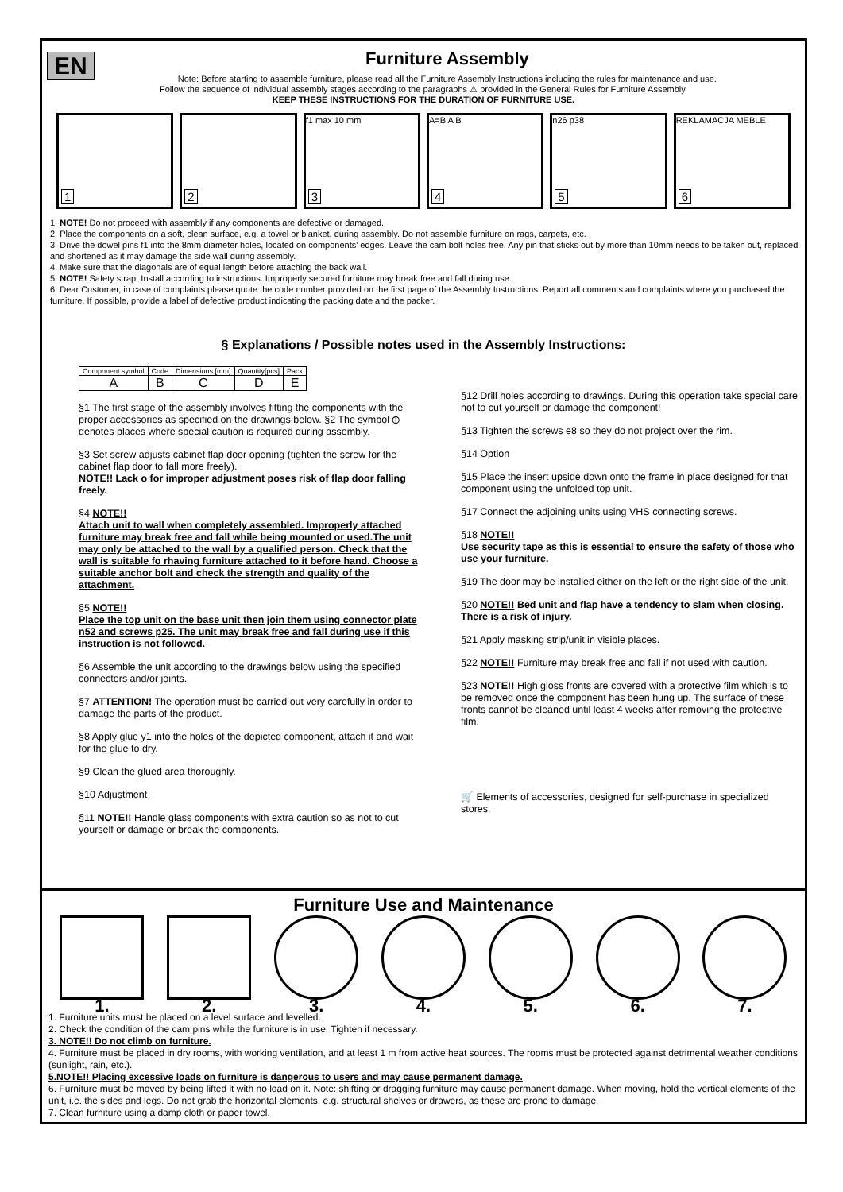EN
Furniture Assembly
Note: Before starting to assemble furniture, please read all the Furniture Assembly Instructions including the rules for maintenance and use.
Follow the sequence of individual assembly stages according to the paragraphs ⚠ provided in the General Rules for Furniture Assembly.
KEEP THESE INSTRUCTIONS FOR THE DURATION OF FURNITURE USE.
1
2
f1 max 10 mm
3
A=B A B
4
n26 p38
5
REKLAMACJA MEBLE
6
1. NOTE! Do not proceed with assembly if any components are defective or damaged.
2. Place the components on a soft, clean surface, e.g. a towel or blanket, during assembly. Do not assemble furniture on rags, carpets, etc.
3. Drive the dowel pins f1 into the 8mm diameter holes, located on components' edges. Leave the cam bolt holes free. Any pin that sticks out by more than 10mm needs to be taken out, replaced and shortened as it may damage the side wall during assembly.
4. Make sure that the diagonals are of equal length before attaching the back wall.
5. NOTE! Safety strap. Install according to instructions. Improperly secured furniture may break free and fall during use.
6. Dear Customer, in case of complaints please quote the code number provided on the first page of the Assembly Instructions. Report all comments and complaints where you purchased the furniture. If possible, provide a label of defective product indicating the packing date and the packer.
§ Explanations / Possible notes used in the Assembly Instructions:
| Component symbol | Code | Dimensions [mm] | Quantity[pcs] | Pack |
| A | B | C | D | E |
§1 The first stage of the assembly involves fitting the components with the proper accessories as specified on the drawings below. §2 The symbol ⦶ denotes places where special caution is required during assembly.
§3 Set screw adjusts cabinet flap door opening (tighten the screw for the cabinet flap door to fall more freely).
NOTE!! Lack o for improper adjustment poses risk of flap door falling freely.
§4 NOTE!!
Attach unit to wall when completely assembled. Improperly attached furniture may break free and fall while being mounted or used.The unit may only be attached to the wall by a qualified person. Check that the wall is suitable fo rhaving furniture attached to it before hand. Choose a suitable anchor bolt and check the strength and quality of the attachment.
§5 NOTE!!
Place the top unit on the base unit then join them using connector plate n52 and screws p25. The unit may break free and fall during use if this instruction is not followed.
§6 Assemble the unit according to the drawings below using the specified connectors and/or joints.
§7 ATTENTION! The operation must be carried out very carefully in order to damage the parts of the product.
§8 Apply glue y1 into the holes of the depicted component, attach it and wait for the glue to dry.
§9 Clean the glued area thoroughly.
§10 Adjustment
§11 NOTE!! Handle glass components with extra caution so as not to cut yourself or damage or break the components.
§12 Drill holes according to drawings. During this operation take special care not to cut yourself or damage the component!
§13 Tighten the screws e8 so they do not project over the rim.
§14 Option
§15 Place the insert upside down onto the frame in place designed for that component using the unfolded top unit.
§17 Connect the adjoining units using VHS connecting screws.
§18 NOTE!!
Use security tape as this is essential to ensure the safety of those who use your furniture.
§19 The door may be installed either on the left or the right side of the unit.
§20 NOTE!! Bed unit and flap have a tendency to slam when closing. There is a risk of injury.
§21 Apply masking strip/unit in visible places.
§22 NOTE!! Furniture may break free and fall if not used with caution.
§23 NOTE!! High gloss fronts are covered with a protective film which is to be removed once the component has been hung up. The surface of these fronts cannot be cleaned until least 4 weeks after removing the protective film.
🛒 Elements of accessories, designed for self-purchase in specialized stores.
Furniture Use and Maintenance
1. 2. 3. 4. 5. 6. 7.
1. Furniture units must be placed on a level surface and levelled.
2. Check the condition of the cam pins while the furniture is in use. Tighten if necessary.
3. NOTE!! Do not climb on furniture.
4. Furniture must be placed in dry rooms, with working ventilation, and at least 1 m from active heat sources. The rooms must be protected against detrimental weather conditions (sunlight, rain, etc.).
5.NOTE!! Placing excessive loads on furniture is dangerous to users and may cause permanent damage.
6. Furniture must be moved by being lifted it with no load on it. Note: shifting or dragging furniture may cause permanent damage. When moving, hold the vertical elements of the unit, i.e. the sides and legs. Do not grab the horizontal elements, e.g. structural shelves or drawers, as these are prone to damage.
7. Clean furniture using a damp cloth or paper towel.